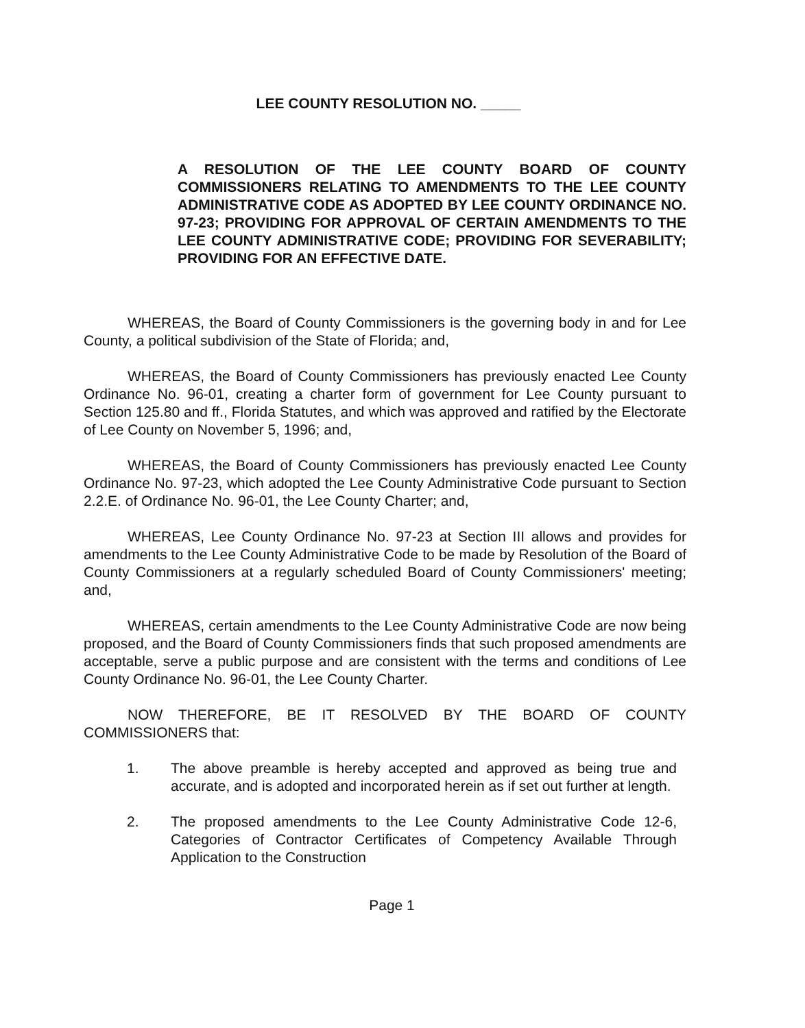LEE COUNTY RESOLUTION NO. _____
A RESOLUTION OF THE LEE COUNTY BOARD OF COUNTY COMMISSIONERS RELATING TO AMENDMENTS TO THE LEE COUNTY ADMINISTRATIVE CODE AS ADOPTED BY LEE COUNTY ORDINANCE NO. 97-23; PROVIDING FOR APPROVAL OF CERTAIN AMENDMENTS TO THE LEE COUNTY ADMINISTRATIVE CODE; PROVIDING FOR SEVERABILITY; PROVIDING FOR AN EFFECTIVE DATE.
WHEREAS, the Board of County Commissioners is the governing body in and for Lee County, a political subdivision of the State of Florida; and,
WHEREAS, the Board of County Commissioners has previously enacted Lee County Ordinance No. 96-01, creating a charter form of government for Lee County pursuant to Section 125.80 and ff., Florida Statutes, and which was approved and ratified by the Electorate of Lee County on November 5, 1996; and,
WHEREAS, the Board of County Commissioners has previously enacted Lee County Ordinance No. 97-23, which adopted the Lee County Administrative Code pursuant to Section 2.2.E. of Ordinance No. 96-01, the Lee County Charter; and,
WHEREAS, Lee County Ordinance No. 97-23 at Section III allows and provides for amendments to the Lee County Administrative Code to be made by Resolution of the Board of County Commissioners at a regularly scheduled Board of County Commissioners' meeting; and,
WHEREAS, certain amendments to the Lee County Administrative Code are now being proposed, and the Board of County Commissioners finds that such proposed amendments are acceptable, serve a public purpose and are consistent with the terms and conditions of Lee County Ordinance No. 96-01, the Lee County Charter.
NOW THEREFORE, BE IT RESOLVED BY THE BOARD OF COUNTY COMMISSIONERS that:
1. The above preamble is hereby accepted and approved as being true and accurate, and is adopted and incorporated herein as if set out further at length.
2. The proposed amendments to the Lee County Administrative Code 12-6, Categories of Contractor Certificates of Competency Available Through Application to the Construction
Page 1